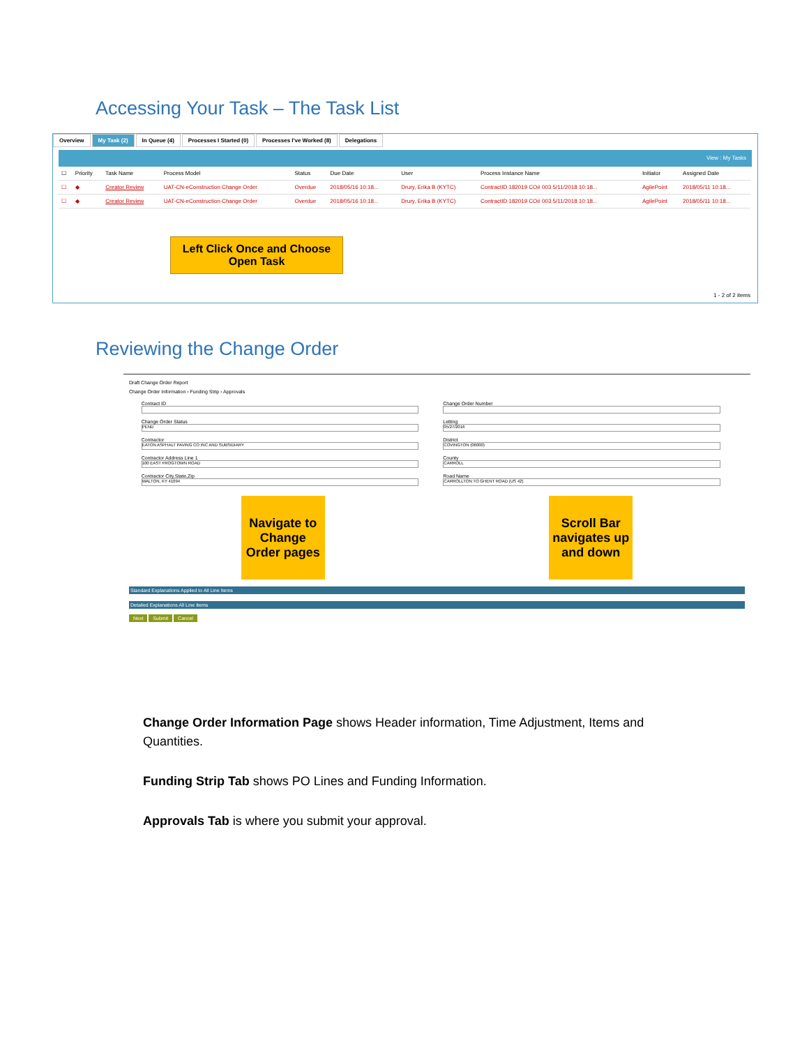Accessing Your Task – The Task List
Overview My Task (2) In Queue (4) Processes I Started (0) Processes I've Worked (8) Delegations
View : My Tasks
| ☐ | Priority | Task Name | Process Model | Status | Due Date | User | Process Instance Name | Initiator | Assigned Date |
| --- | --- | --- | --- | --- | --- | --- | --- | --- | --- |
| ☐ | ◆ | Creator Review | UAT-CN-eConstruction Change Order | Overdue | 2018/05/16 10:18... | Drury, Erika B (KYTC) | ContractID 182019 CO# 003 5/11/2018 10:18... | AgilePoint | 2018/05/11 10:18... |
| ☐ | ◆ | Creator Review | UAT-CN-eConstruction Change Order | Overdue | 2018/05/16 10:18... | Drury, Erika B (KYTC) | ContractID 182019 CO# 003 5/11/2018 10:18... | AgilePoint | 2018/05/11 10:18... |
Left Click Once and Choose Open Task
1 - 2 of 2 items
Reviewing the Change Order
Draft Change Order Report
Change Order Information › Funding Strip › Approvals
Contract ID Change Order Number
Change Order Status
PEND
Letting
05/27/2016
Contractor
EATON ASPHALT PAVING CO INC AND SUBSIDIARY
District
COVINGTON (06000)
Contractor Address Line 1
100 EAST FROGTOWN ROAD
County
CARROLL
Contractor City,State,Zip
WALTON, KY 41094
Road Name
CARROLLTON TO GHENT ROAD (US 42)
Navigate to Change Order pages
Scroll Bar navigates up and down
Standard Explanations Applied to All Line Items
Detailed Explanations All Line Items
Next Submit Cancel
Change Order Information Page shows Header information, Time Adjustment, Items and Quantities.
Funding Strip Tab shows PO Lines and Funding Information.
Approvals Tab is where you submit your approval.